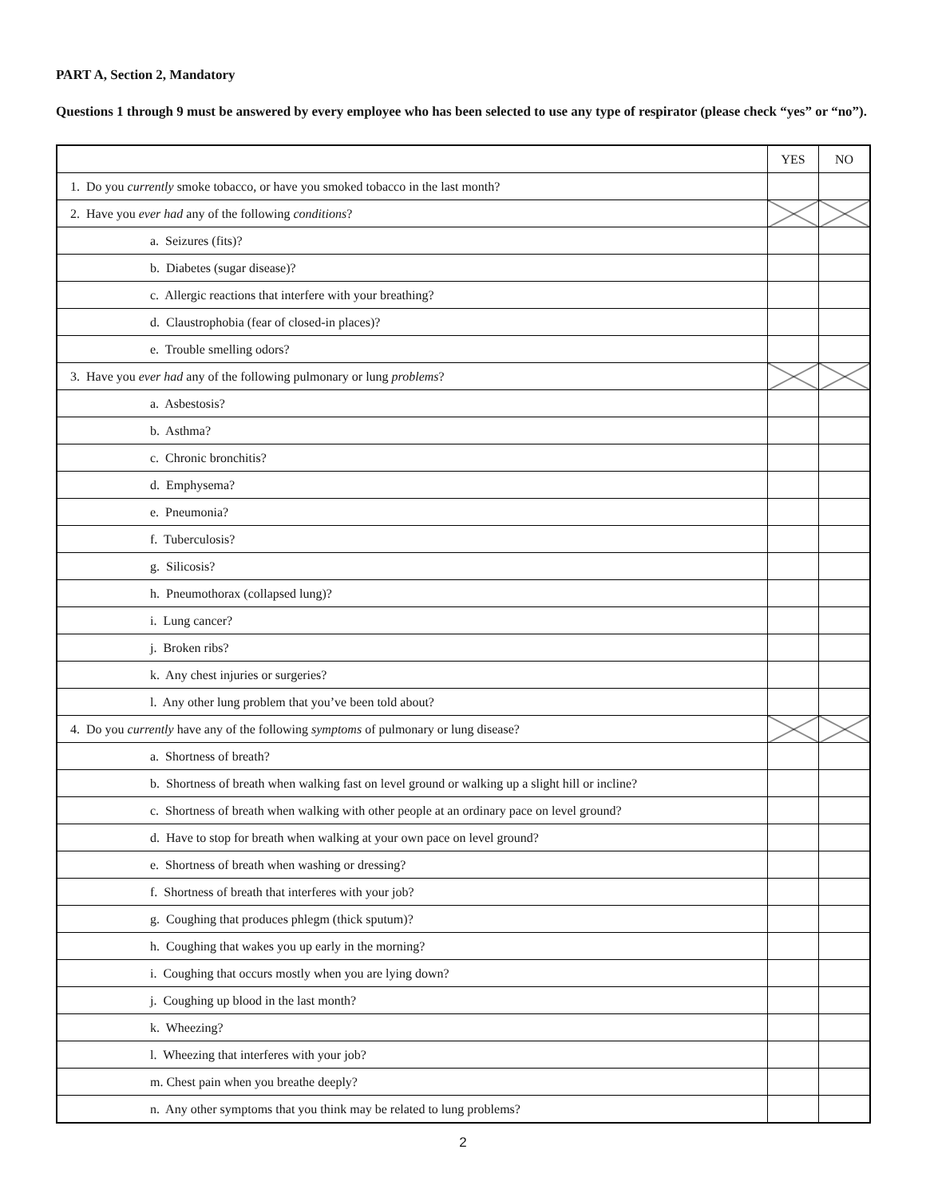PART A, Section 2, Mandatory
Questions 1 through 9 must be answered by every employee who has been selected to use any type of respirator (please check “yes” or “no”).
| | YES | NO |
| 1. Do you currently smoke tobacco, or have you smoked tobacco in the last month? | | |
| 2. Have you ever had any of the following conditions ? | | |
| a. Seizures (fits)? | | |
| b. Diabetes (sugar disease)? | | |
| c. Allergic reactions that interfere with your breathing? | | |
| d. Claustrophobia (fear of closed-in places)? | | |
| e. Trouble smelling odors? | | |
| 3. Have you ever had any of the following pulmonary or lung problems ? | | |
| a. Asbestosis? | | |
| b. Asthma? | | |
| c. Chronic bronchitis? | | |
| d. Emphysema? | | |
| e. Pneumonia? | | |
| f. Tuberculosis? | | |
| g. Silicosis? | | |
| h. Pneumothorax (collapsed lung)? | | |
| i. Lung cancer? | | |
| j. Broken ribs? | | |
| k. Any chest injuries or surgeries? | | |
| l. Any other lung problem that you’ve been told about? | | |
| 4. Do you currently have any of the following symptoms of pulmonary or lung disease? | | |
| a. Shortness of breath? | | |
| b. Shortness of breath when walking fast on level ground or walking up a slight hill or incline? | | |
| c. Shortness of breath when walking with other people at an ordinary pace on level ground? | | |
| d. Have to stop for breath when walking at your own pace on level ground? | | |
| e. Shortness of breath when washing or dressing? | | |
| f. Shortness of breath that interferes with your job? | | |
| g. Coughing that produces phlegm (thick sputum)? | | |
| h. Coughing that wakes you up early in the morning? | | |
| i. Coughing that occurs mostly when you are lying down? | | |
| j. Coughing up blood in the last month? | | |
| k. Wheezing? | | |
| l. Wheezing that interferes with your job? | | |
| m. Chest pain when you breathe deeply? | | |
| n. Any other symptoms that you think may be related to lung problems? | | |
2